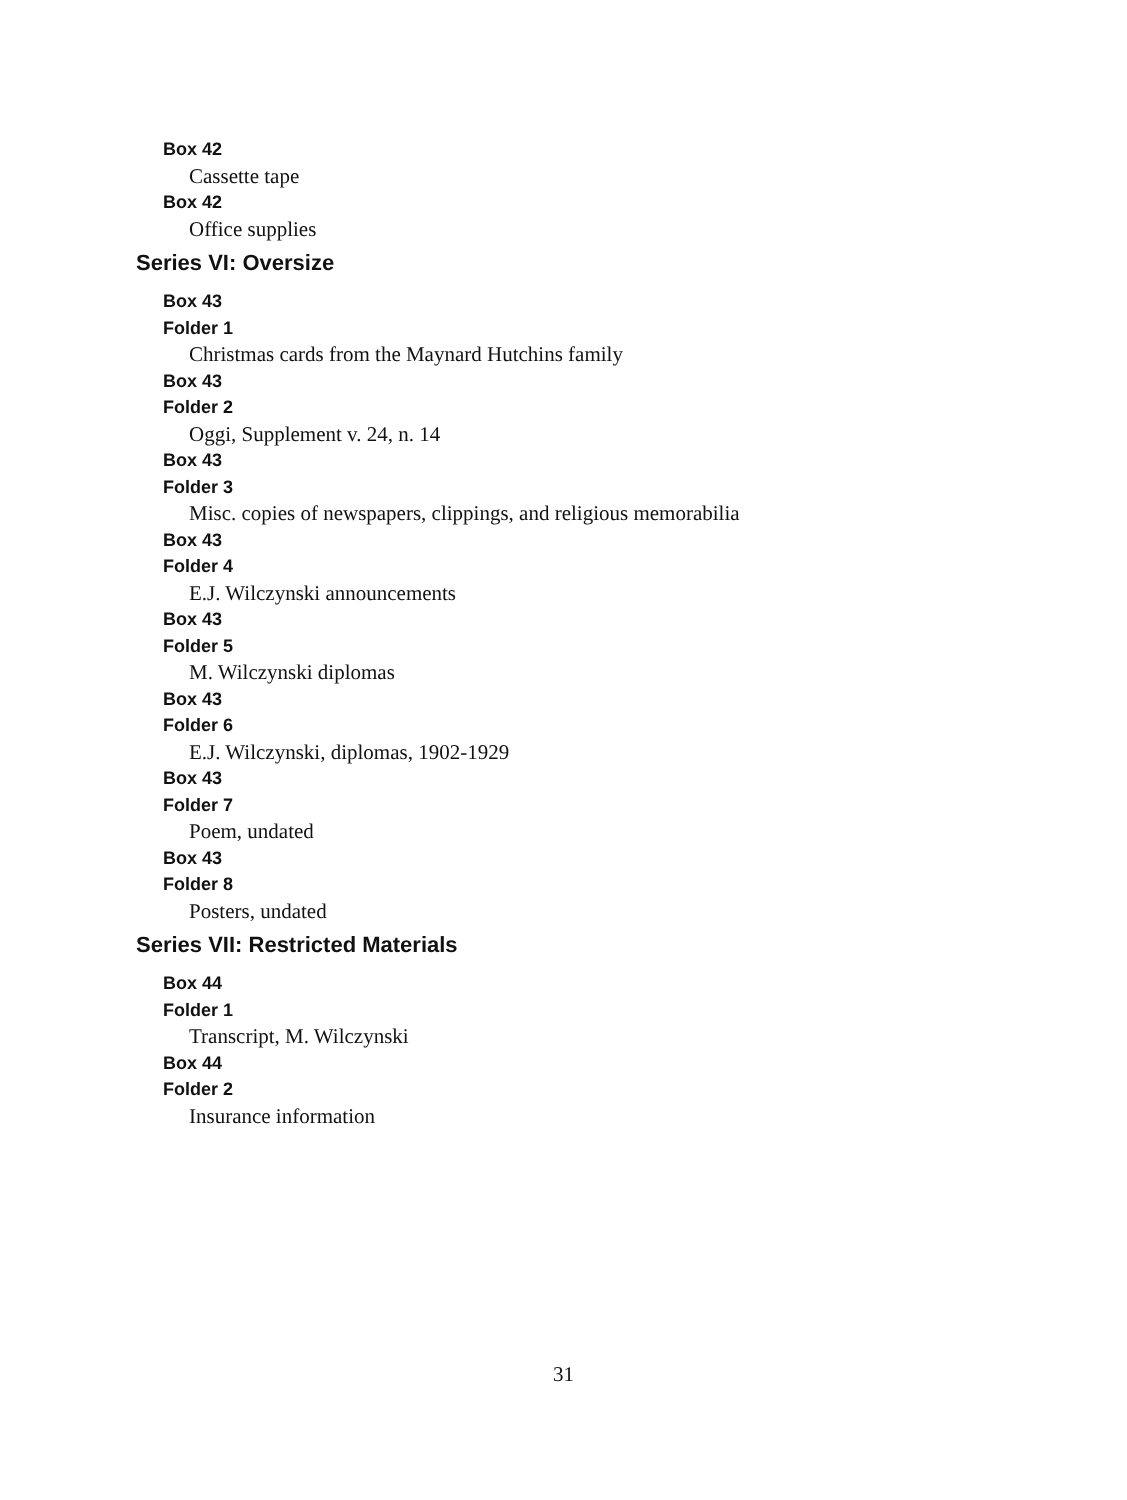Box 42
Cassette tape
Box 42
Office supplies
Series VI: Oversize
Box 43
Folder 1
Christmas cards from the Maynard Hutchins family
Box 43
Folder 2
Oggi, Supplement v. 24, n. 14
Box 43
Folder 3
Misc. copies of newspapers, clippings, and religious memorabilia
Box 43
Folder 4
E.J. Wilczynski announcements
Box 43
Folder 5
M. Wilczynski diplomas
Box 43
Folder 6
E.J. Wilczynski, diplomas, 1902-1929
Box 43
Folder 7
Poem, undated
Box 43
Folder 8
Posters, undated
Series VII: Restricted Materials
Box 44
Folder 1
Transcript, M. Wilczynski
Box 44
Folder 2
Insurance information
31